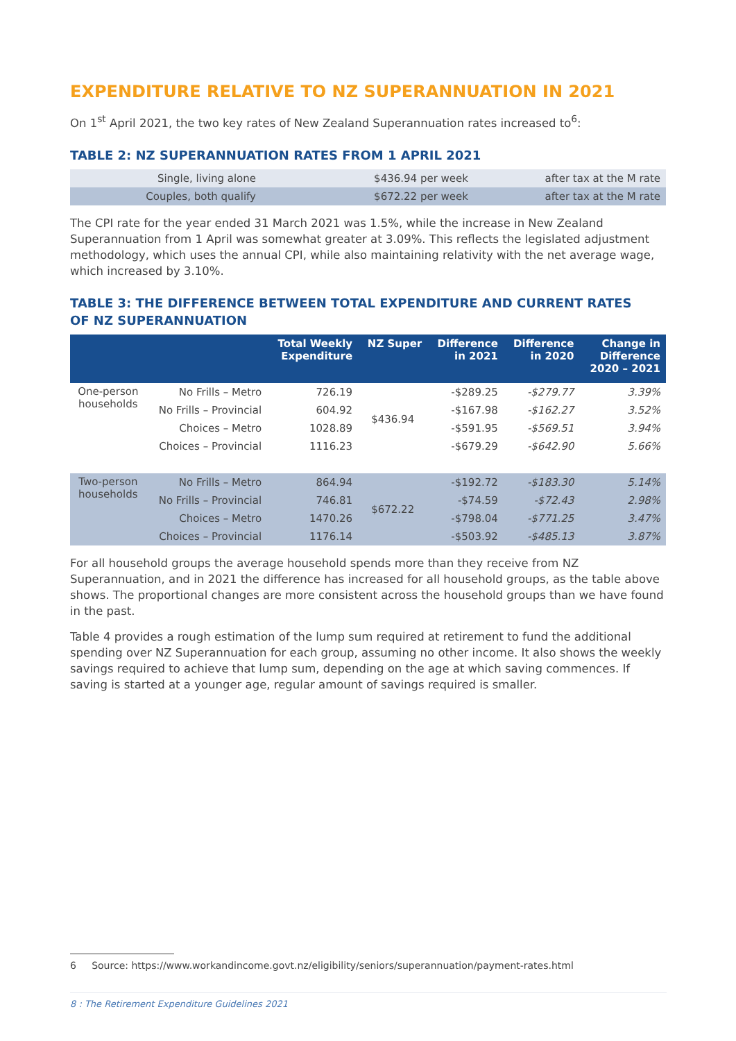EXPENDITURE RELATIVE TO NZ SUPERANNUATION IN 2021
On 1<sup>st</sup> April 2021, the two key rates of New Zealand Superannuation rates increased to<sup>6</sup>:
TABLE 2: NZ SUPERANNUATION RATES FROM 1 APRIL 2021
| Single, living alone | $436.94 per week | after tax at the M rate |
| Couples, both qualify | $672.22 per week | after tax at the M rate |
The CPI rate for the year ended 31 March 2021 was 1.5%, while the increase in New Zealand Superannuation from 1 April was somewhat greater at 3.09%. This reflects the legislated adjustment methodology, which uses the annual CPI, while also maintaining relativity with the net average wage, which increased by 3.10%.
TABLE 3: THE DIFFERENCE BETWEEN TOTAL EXPENDITURE AND CURRENT RATES
OF NZ SUPERANNUATION
| | | Total Weekly Expenditure | NZ Super | Difference in 2021 | Difference in 2020 | Change in Difference 2020 – 2021 |
| --- | --- | --- | --- | --- | --- | --- |
| One-person households | No Frills – Metro | 726.19 | $436.94 | -$289.25 | -$279.77 | 3.39% |
| | No Frills – Provincial | 604.92 | | -$167.98 | -$162.27 | 3.52% |
| | Choices – Metro | 1028.89 | | -$591.95 | -$569.51 | 3.94% |
| | Choices – Provincial | 1116.23 | | -$679.29 | -$642.90 | 5.66% |
| Two-person households | No Frills – Metro | 864.94 | $672.22 | -$192.72 | -$183.30 | 5.14% |
| | No Frills – Provincial | 746.81 | | -$74.59 | -$72.43 | 2.98% |
| | Choices – Metro | 1470.26 | | -$798.04 | -$771.25 | 3.47% |
| | Choices – Provincial | 1176.14 | | -$503.92 | -$485.13 | 3.87% |
For all household groups the average household spends more than they receive from NZ Superannuation, and in 2021 the difference has increased for all household groups, as the table above shows. The proportional changes are more consistent across the household groups than we have found in the past.
Table 4 provides a rough estimation of the lump sum required at retirement to fund the additional spending over NZ Superannuation for each group, assuming no other income. It also shows the weekly savings required to achieve that lump sum, depending on the age at which saving commences. If saving is started at a younger age, regular amount of savings required is smaller.
6 Source: https://www.workandincome.govt.nz/eligibility/seniors/superannuation/payment-rates.html
8 : The Retirement Expenditure Guidelines 2021